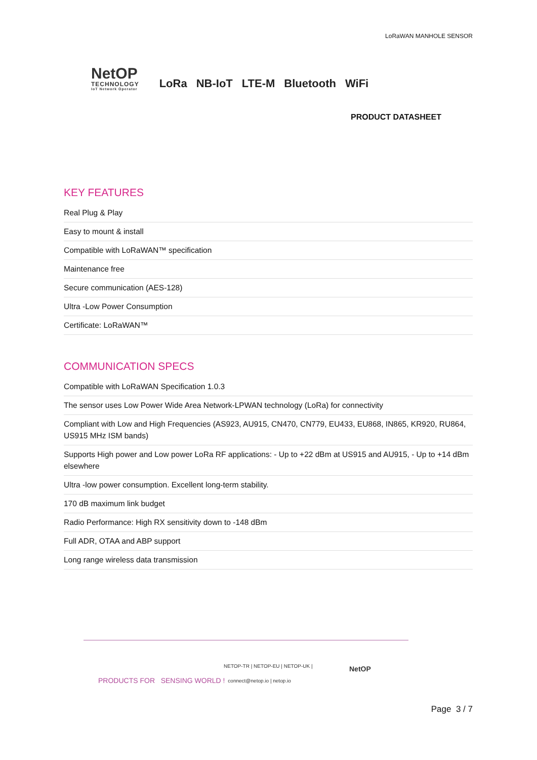LoRaWAN MANHOLE SENSOR
NetOP
TECHNOLOGY
IoT Network Operator
LoRa NB-IoT LTE-M Bluetooth WiFi
PRODUCT DATASHEET
KEY FEATURES
Real Plug & Play
Easy to mount & install
Compatible with LoRaWAN™ specification
Maintenance free
Secure communication (AES-128)
Ultra -Low Power Consumption
Certificate: LoRaWAN™
COMMUNICATION SPECS
Compatible with LoRaWAN Specification 1.0.3
The sensor uses Low Power Wide Area Network-LPWAN technology (LoRa) for connectivity
Compliant with Low and High Frequencies (AS923, AU915, CN470, CN779, EU433, EU868, IN865, KR920, RU864, US915 MHz ISM bands)
Supports High power and Low power LoRa RF applications: - Up to +22 dBm at US915 and AU915, - Up to +14 dBm elsewhere
Ultra -low power consumption. Excellent long-term stability.
170 dB maximum link budget
Radio Performance: High RX sensitivity down to -148 dBm
Full ADR, OTAA and ABP support
Long range wireless data transmission
PRODUCTS FOR SENSING WORLD !
NETOP-TR | NETOP-EU | NETOP-UK |
connect@netop.io | netop.io
NetOP
Page 3 / 7